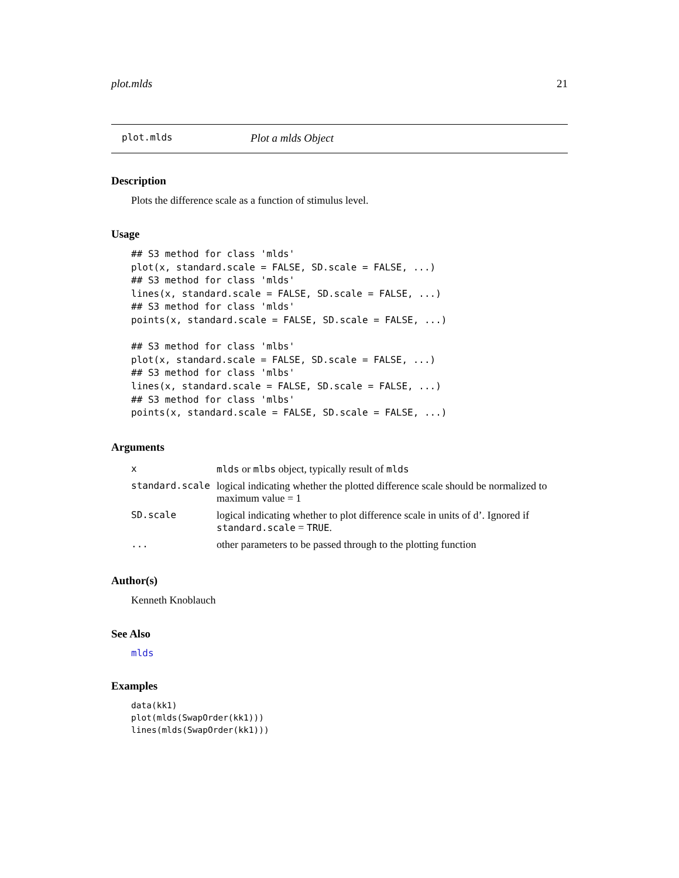plot.mlds 21
plot.mlds Plot a mlds Object
Description
Plots the difference scale as a function of stimulus level.
Usage
## S3 method for class 'mlds'
plot(x, standard.scale = FALSE, SD.scale = FALSE, ...)
## S3 method for class 'mlds'
lines(x, standard.scale = FALSE, SD.scale = FALSE, ...)
## S3 method for class 'mlds'
points(x, standard.scale = FALSE, SD.scale = FALSE, ...)

## S3 method for class 'mlbs'
plot(x, standard.scale = FALSE, SD.scale = FALSE, ...)
## S3 method for class 'mlbs'
lines(x, standard.scale = FALSE, SD.scale = FALSE, ...)
## S3 method for class 'mlbs'
points(x, standard.scale = FALSE, SD.scale = FALSE, ...)
Arguments
| x | mlds or mlbs object, typically result of mlds |
| standard.scale | logical indicating whether the plotted difference scale should be normalized to maximum value = 1 |
| SD.scale | logical indicating whether to plot difference scale in units of d’. Ignored if standard.scale = TRUE . |
| ... | other parameters to be passed through to the plotting function |
Author(s)
Kenneth Knoblauch
See Also
mlds
Examples
data(kk1)
plot(mlds(SwapOrder(kk1)))
lines(mlds(SwapOrder(kk1)))